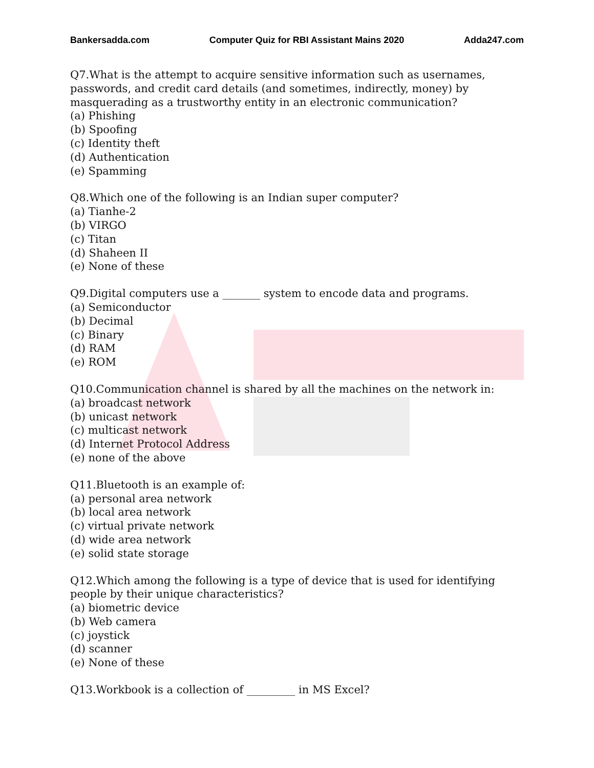Bankersadda.com Computer Quiz for RBI Assistant Mains 2020 Adda247.com
Q7.What is the attempt to acquire sensitive information such as usernames, passwords, and credit card details (and sometimes, indirectly, money) by masquerading as a trustworthy entity in an electronic communication?
(a) Phishing
(b) Spoofing
(c) Identity theft
(d) Authentication
(e) Spamming
Q8.Which one of the following is an Indian super computer?
(a) Tianhe-2
(b) VIRGO
(c) Titan
(d) Shaheen II
(e) None of these
Q9.Digital computers use a _______ system to encode data and programs.
(a) Semiconductor
(b) Decimal
(c) Binary
(d) RAM
(e) ROM
Q10.Communication channel is shared by all the machines on the network in:
(a) broadcast network
(b) unicast network
(c) multicast network
(d) Internet Protocol Address
(e) none of the above
Q11.Bluetooth is an example of:
(a) personal area network
(b) local area network
(c) virtual private network
(d) wide area network
(e) solid state storage
Q12.Which among the following is a type of device that is used for identifying people by their unique characteristics?
(a) biometric device
(b) Web camera
(c) joystick
(d) scanner
(e) None of these
Q13.Workbook is a collection of _________ in MS Excel?